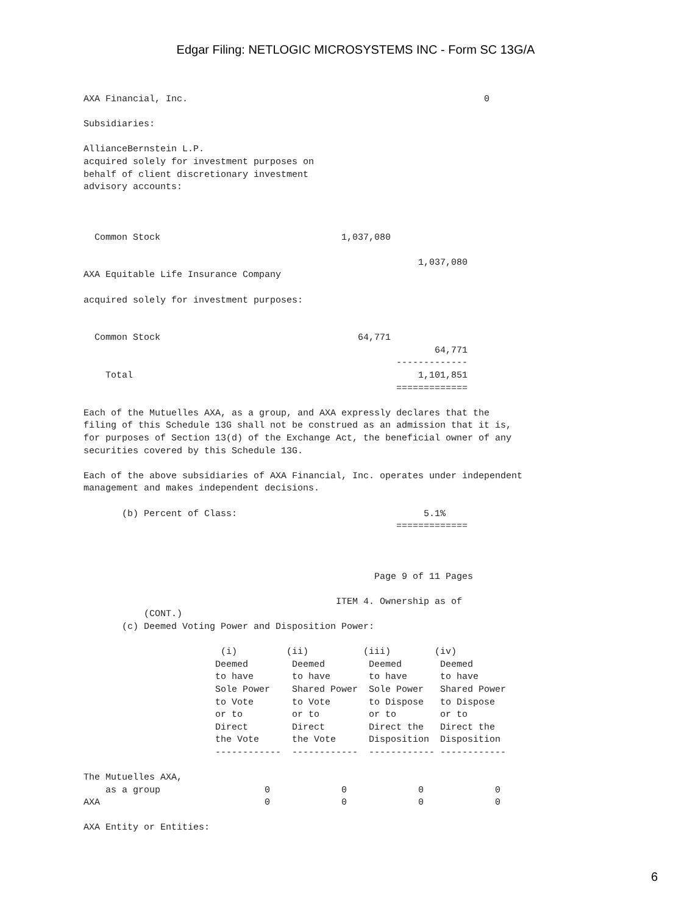Edgar Filing: NETLOGIC MICROSYSTEMS INC - Form SC 13G/A
AXA Financial, Inc.                                                      0

Subsidiaries:

AllianceBernstein L.P.
acquired solely for investment purposes on
behalf of client discretionary investment
advisory accounts:



  Common Stock                                 1,037,080

                                                             1,037,080
AXA Equitable Life Insurance Company

acquired solely for investment purposes:


  Common Stock                                    64,771
                                                                64,771
                                                         -------------
    Total                                                    1,101,851
                                                         =============

Each of the Mutuelles AXA, as a group, and AXA expressly declares that the
filing of this Schedule 13G shall not be construed as an admission that it is,
for purposes of Section 13(d) of the Exchange Act, the beneficial owner of any
securities covered by this Schedule 13G.

Each of the above subsidiaries of AXA Financial, Inc. operates under independent
management and makes independent decisions.

       (b) Percent of Class:                                  5.1%
                                                         =============



                                                     Page 9 of 11 Pages

                                              ITEM 4. Ownership as of
           (CONT.)
       (c) Deemed Voting Power and Disposition Power:

                         (i)         (ii)          (iii)        (iv)
                        Deemed        Deemed        Deemed       Deemed
                        to have       to have       to have      to have
                        Sole Power    Shared Power  Sole Power   Shared Power
                        to Vote       to Vote       to Dispose   to Dispose
                        or to         or to         or to        or to
                        Direct        Direct        Direct the   Direct the
                        the Vote      the Vote      Disposition  Disposition
                        ------------  ------------  ------------ ------------

The Mutuelles AXA,
    as a group                   0             0             0             0
AXA                              0             0             0             0

AXA Entity or Entities:
6